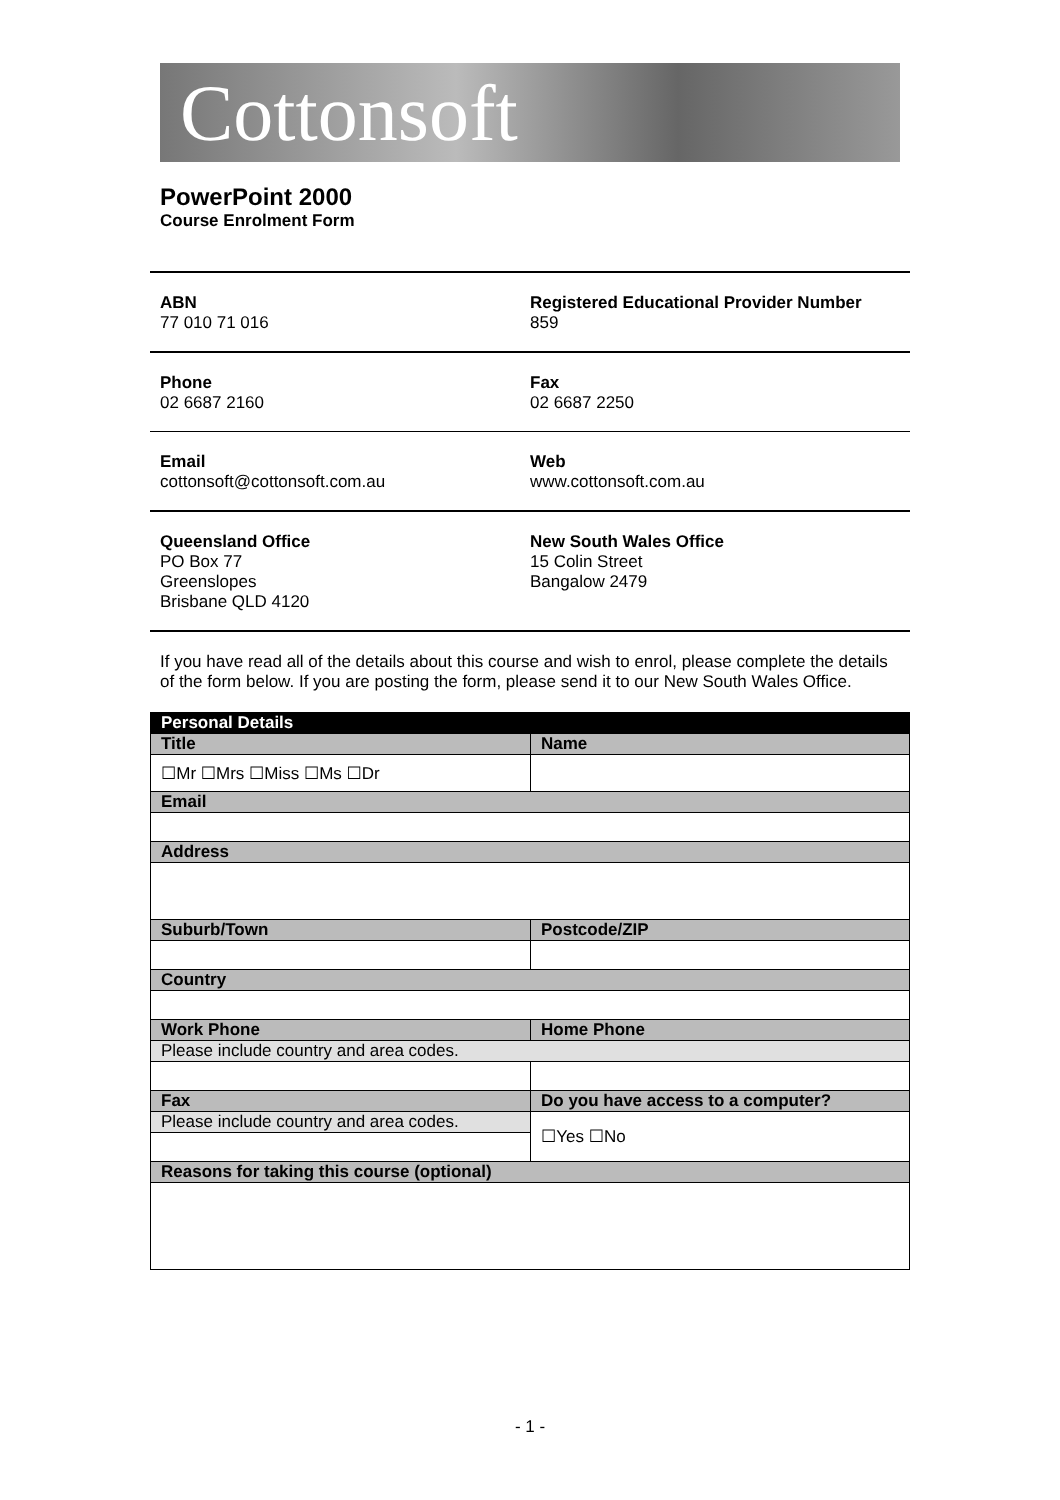Cottonsoft
PowerPoint 2000
Course Enrolment Form
ABN
77 010 71 016
Registered Educational Provider Number
859
Phone
02 6687 2160
Fax
02 6687 2250
Email
cottonsoft@cottonsoft.com.au
Web
www.cottonsoft.com.au
Queensland Office
PO Box 77
Greenslopes
Brisbane QLD 4120
New South Wales Office
15 Colin Street
Bangalow 2479
If you have read all of the details about this course and wish to enrol, please complete the details of the form below. If you are posting the form, please send it to our New South Wales Office.
| Personal Details | |
| Title | Name |
| ☐Mr ☐Mrs ☐Miss ☐Ms ☐Dr | |
| Email | |
| Address | |
| Suburb/Town | Postcode/ZIP |
| Country | |
| Work Phone | Home Phone |
| Please include country and area codes. | |
| Fax | Do you have access to a computer? |
| Please include country and area codes. | ☐Yes ☐No |
| Reasons for taking this course (optional) | |
- 1 -